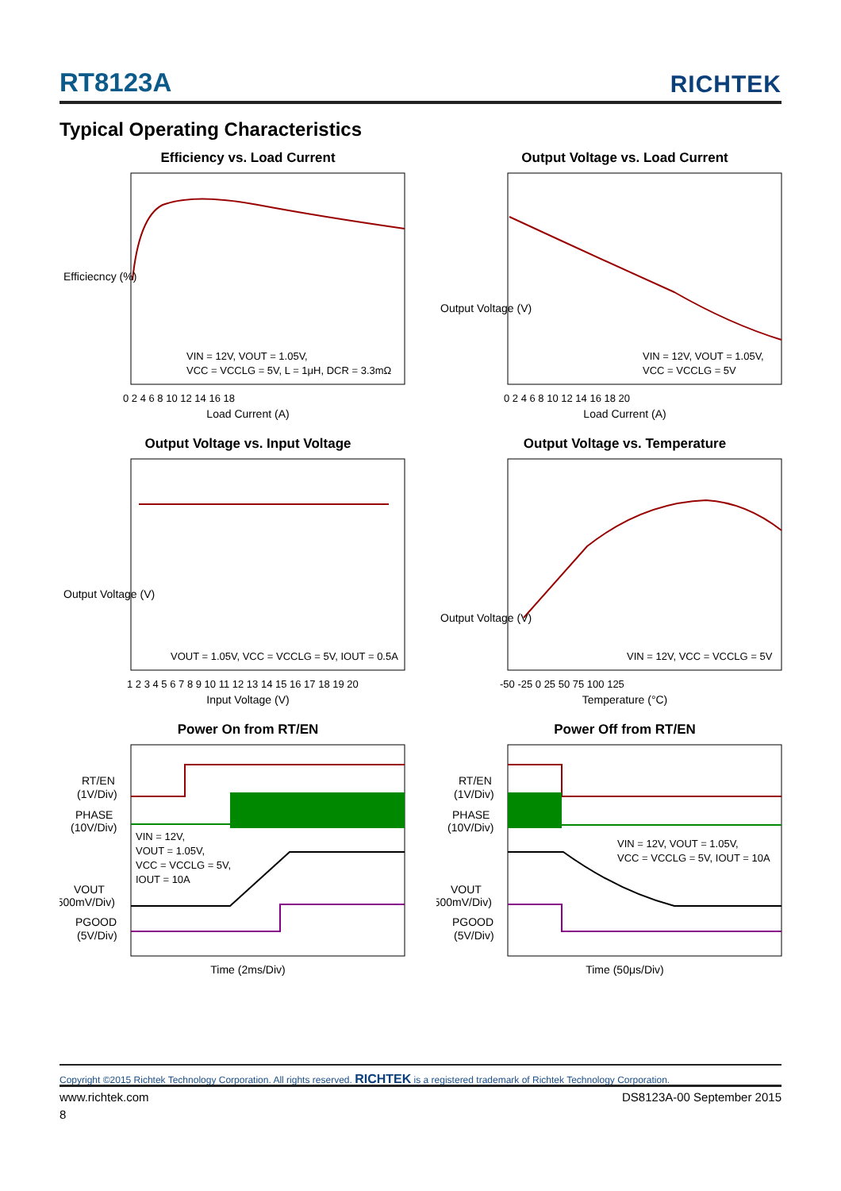RT8123A RICHTEK
Typical Operating Characteristics
Efficiency vs. Load Current
Efficiecncy (%)
VIN = 12V, VOUT = 1.05V,
VCC = VCCLG = 5V, L = 1μH, DCR = 3.3mΩ
0 2 4 6 8 10 12 14 16 18
Load Current (A)
Output Voltage vs. Load Current
Output Voltage (V)
VIN = 12V, VOUT = 1.05V,
VCC = VCCLG = 5V
0 2 4 6 8 10 12 14 16 18 20
Load Current (A)
Output Voltage vs. Input Voltage
Output Voltage (V)
VOUT = 1.05V, VCC = VCCLG = 5V, IOUT = 0.5A
1 2 3 4 5 6 7 8 9 10 11 12 13 14 15 16 17 18 19 20
Input Voltage (V)
Output Voltage vs. Temperature
Output Voltage (V)
VIN = 12V, VCC = VCCLG = 5V
-50 -25 0 25 50 75 100 125
Temperature (°C)
Power On from RT/EN
RT/EN
(1V/Div)
PHASE
(10V/Div)
VIN = 12V,
VOUT = 1.05V,
VCC = VCCLG = 5V,
IOUT = 10A
VOUT
(500mV/Div)
PGOOD
(5V/Div)
Time (2ms/Div)
Power Off from RT/EN
RT/EN
(1V/Div)
PHASE
(10V/Div)
VIN = 12V, VOUT = 1.05V,
VCC = VCCLG = 5V, IOUT = 10A
VOUT
(500mV/Div)
PGOOD
(5V/Div)
Time (50μs/Div)
Copyright ©2015 Richtek Technology Corporation. All rights reserved. RICHTEK is a registered trademark of Richtek Technology Corporation.
www.richtek.com DS8123A-00 September 2015
8